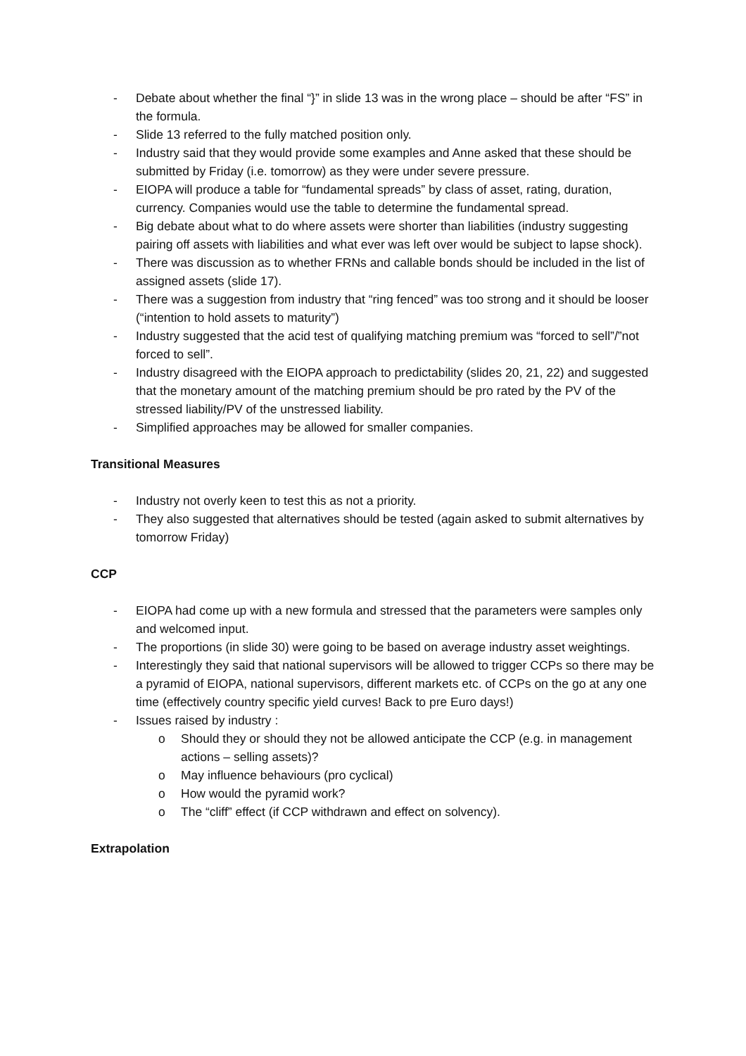- Debate about whether the final “}” in slide 13 was in the wrong place – should be after “FS” in the formula.
- Slide 13 referred to the fully matched position only.
- Industry said that they would provide some examples and Anne asked that these should be submitted by Friday (i.e. tomorrow) as they were under severe pressure.
- EIOPA will produce a table for “fundamental spreads” by class of asset, rating, duration, currency. Companies would use the table to determine the fundamental spread.
- Big debate about what to do where assets were shorter than liabilities (industry suggesting pairing off assets with liabilities and what ever was left over would be subject to lapse shock).
- There was discussion as to whether FRNs and callable bonds should be included in the list of assigned assets (slide 17).
- There was a suggestion from industry that “ring fenced” was too strong and it should be looser (“intention to hold assets to maturity”)
- Industry suggested that the acid test of qualifying matching premium was “forced to sell”/”not forced to sell”.
- Industry disagreed with the EIOPA approach to predictability (slides 20, 21, 22) and suggested that the monetary amount of the matching premium should be pro rated by the PV of the stressed liability/PV of the unstressed liability.
- Simplified approaches may be allowed for smaller companies.
Transitional Measures
- Industry not overly keen to test this as not a priority.
- They also suggested that alternatives should be tested (again asked to submit alternatives by tomorrow Friday)
CCP
- EIOPA had come up with a new formula and stressed that the parameters were samples only and welcomed input.
- The proportions (in slide 30) were going to be based on average industry asset weightings.
- Interestingly they said that national supervisors will be allowed to trigger CCPs so there may be a pyramid of EIOPA, national supervisors, different markets etc. of CCPs on the go at any one time (effectively country specific yield curves! Back to pre Euro days!)
- Issues raised by industry :
o Should they or should they not be allowed anticipate the CCP (e.g. in management actions – selling assets)?
o May influence behaviours (pro cyclical)
o How would the pyramid work?
o The “cliff” effect (if CCP withdrawn and effect on solvency).
Extrapolation